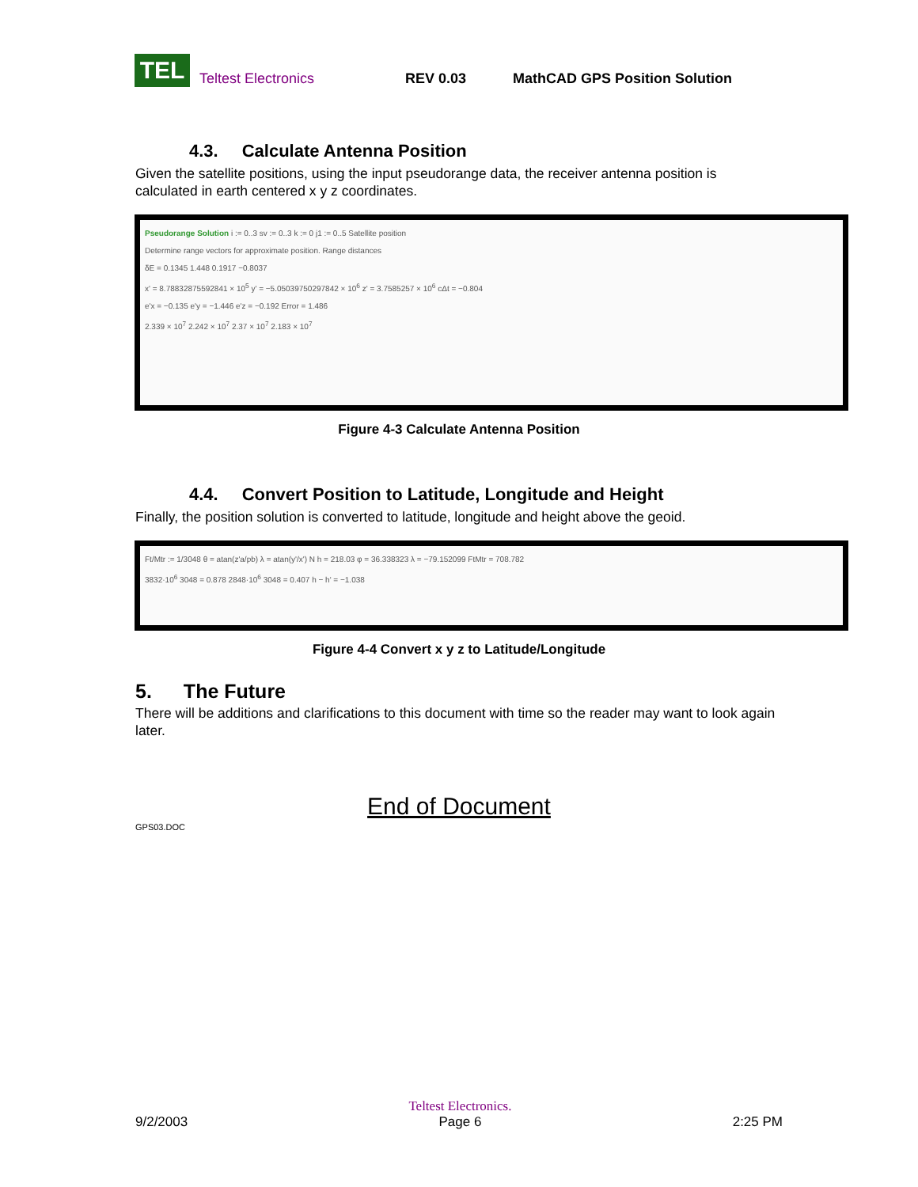TEL
Teltest Electronics REV 0.03 MathCAD GPS Position Solution
4.3. Calculate Antenna Position
Given the satellite positions, using the input pseudorange data, the receiver antenna position is calculated in earth centered x y z coordinates.
Pseudorange Solution i := 0..3 sv := 0..3 k := 0 j1 := 0..5 Satellite position
Determine range vectors for approximate position. Range distances
δE = 0.1345 1.448 0.1917 −0.8037
x' = 8.78832875592841 × 10<sup>5</sup> y' = −5.05039750297842 × 10<sup>6</sup> z' = 3.7585257 × 10<sup>6</sup> cΔt = −0.804
e'x = −0.135 e'y = −1.446 e'z = −0.192 Error = 1.486
2.339 × 10<sup>7</sup> 2.242 × 10<sup>7</sup> 2.37 × 10<sup>7</sup> 2.183 × 10<sup>7</sup>
Figure 4-3 Calculate Antenna Position
4.4. Convert Position to Latitude, Longitude and Height
Finally, the position solution is converted to latitude, longitude and height above the geoid.
Ft/Mtr := 1/3048 θ = atan(z'a/pb) λ = atan(y'/x') N h = 218.03 φ = 36.338323 λ = −79.152099 FtMtr = 708.782
3832·10<sup>6</sup> 3048 = 0.878 2848·10<sup>6</sup> 3048 = 0.407 h − h' = −1.038
Figure 4-4 Convert x y z to Latitude/Longitude
5. The Future
There will be additions and clarifications to this document with time so the reader may want to look again later.
End of Document
GPS03.DOC
9/2/2003 Teltest Electronics.
Page 6 2:25 PM